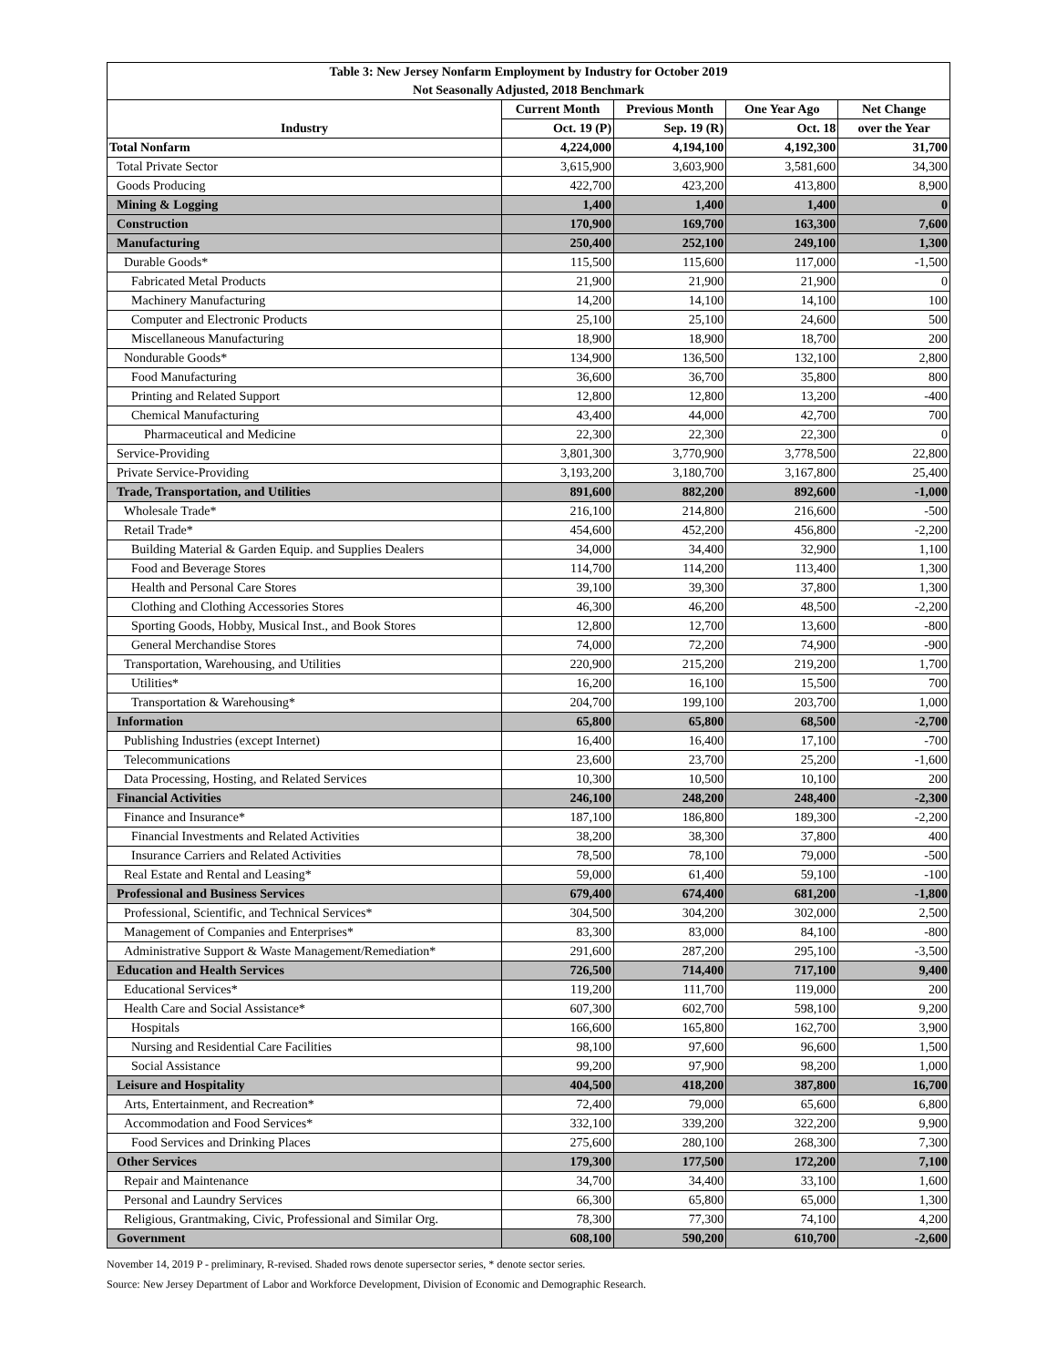| Table 3: New Jersey Nonfarm Employment by Industry for October 2019 | | | | |
| --- | --- | --- | --- | --- |
| Not Seasonally Adjusted, 2018 Benchmark | | | | |
| Industry | Current Month | Previous Month | One Year Ago | Net Change |
| | Oct. 19 (P) | Sep. 19 (R) | Oct. 18 | over the Year |
| Total Nonfarm | 4,224,000 | 4,194,100 | 4,192,300 | 31,700 |
| Total Private Sector | 3,615,900 | 3,603,900 | 3,581,600 | 34,300 |
| Goods Producing | 422,700 | 423,200 | 413,800 | 8,900 |
| Mining & Logging | 1,400 | 1,400 | 1,400 | 0 |
| Construction | 170,900 | 169,700 | 163,300 | 7,600 |
| Manufacturing | 250,400 | 252,100 | 249,100 | 1,300 |
| Durable Goods* | 115,500 | 115,600 | 117,000 | -1,500 |
| Fabricated Metal Products | 21,900 | 21,900 | 21,900 | 0 |
| Machinery Manufacturing | 14,200 | 14,100 | 14,100 | 100 |
| Computer and Electronic Products | 25,100 | 25,100 | 24,600 | 500 |
| Miscellaneous Manufacturing | 18,900 | 18,900 | 18,700 | 200 |
| Nondurable Goods* | 134,900 | 136,500 | 132,100 | 2,800 |
| Food Manufacturing | 36,600 | 36,700 | 35,800 | 800 |
| Printing and Related Support | 12,800 | 12,800 | 13,200 | -400 |
| Chemical Manufacturing | 43,400 | 44,000 | 42,700 | 700 |
| Pharmaceutical and Medicine | 22,300 | 22,300 | 22,300 | 0 |
| Service-Providing | 3,801,300 | 3,770,900 | 3,778,500 | 22,800 |
| Private Service-Providing | 3,193,200 | 3,180,700 | 3,167,800 | 25,400 |
| Trade, Transportation, and Utilities | 891,600 | 882,200 | 892,600 | -1,000 |
| Wholesale Trade* | 216,100 | 214,800 | 216,600 | -500 |
| Retail Trade* | 454,600 | 452,200 | 456,800 | -2,200 |
| Building Material & Garden Equip. and Supplies Dealers | 34,000 | 34,400 | 32,900 | 1,100 |
| Food and Beverage Stores | 114,700 | 114,200 | 113,400 | 1,300 |
| Health and Personal Care Stores | 39,100 | 39,300 | 37,800 | 1,300 |
| Clothing and Clothing Accessories Stores | 46,300 | 46,200 | 48,500 | -2,200 |
| Sporting Goods, Hobby, Musical Inst., and Book Stores | 12,800 | 12,700 | 13,600 | -800 |
| General Merchandise Stores | 74,000 | 72,200 | 74,900 | -900 |
| Transportation, Warehousing, and Utilities | 220,900 | 215,200 | 219,200 | 1,700 |
| Utilities* | 16,200 | 16,100 | 15,500 | 700 |
| Transportation & Warehousing* | 204,700 | 199,100 | 203,700 | 1,000 |
| Information | 65,800 | 65,800 | 68,500 | -2,700 |
| Publishing Industries (except Internet) | 16,400 | 16,400 | 17,100 | -700 |
| Telecommunications | 23,600 | 23,700 | 25,200 | -1,600 |
| Data Processing, Hosting, and Related Services | 10,300 | 10,500 | 10,100 | 200 |
| Financial Activities | 246,100 | 248,200 | 248,400 | -2,300 |
| Finance and Insurance* | 187,100 | 186,800 | 189,300 | -2,200 |
| Financial Investments and Related Activities | 38,200 | 38,300 | 37,800 | 400 |
| Insurance Carriers and Related Activities | 78,500 | 78,100 | 79,000 | -500 |
| Real Estate and Rental and Leasing* | 59,000 | 61,400 | 59,100 | -100 |
| Professional and Business Services | 679,400 | 674,400 | 681,200 | -1,800 |
| Professional, Scientific, and Technical Services* | 304,500 | 304,200 | 302,000 | 2,500 |
| Management of Companies and Enterprises* | 83,300 | 83,000 | 84,100 | -800 |
| Administrative Support & Waste Management/Remediation* | 291,600 | 287,200 | 295,100 | -3,500 |
| Education and Health Services | 726,500 | 714,400 | 717,100 | 9,400 |
| Educational Services* | 119,200 | 111,700 | 119,000 | 200 |
| Health Care and Social Assistance* | 607,300 | 602,700 | 598,100 | 9,200 |
| Hospitals | 166,600 | 165,800 | 162,700 | 3,900 |
| Nursing and Residential Care Facilities | 98,100 | 97,600 | 96,600 | 1,500 |
| Social Assistance | 99,200 | 97,900 | 98,200 | 1,000 |
| Leisure and Hospitality | 404,500 | 418,200 | 387,800 | 16,700 |
| Arts, Entertainment, and Recreation* | 72,400 | 79,000 | 65,600 | 6,800 |
| Accommodation and Food Services* | 332,100 | 339,200 | 322,200 | 9,900 |
| Food Services and Drinking Places | 275,600 | 280,100 | 268,300 | 7,300 |
| Other Services | 179,300 | 177,500 | 172,200 | 7,100 |
| Repair and Maintenance | 34,700 | 34,400 | 33,100 | 1,600 |
| Personal and Laundry Services | 66,300 | 65,800 | 65,000 | 1,300 |
| Religious, Grantmaking, Civic, Professional and Similar Org. | 78,300 | 77,300 | 74,100 | 4,200 |
| Government | 608,100 | 590,200 | 610,700 | -2,600 |
November 14, 2019 P - preliminary, R-revised. Shaded rows denote supersector series, * denote sector series.
Source: New Jersey Department of Labor and Workforce Development, Division of Economic and Demographic Research.